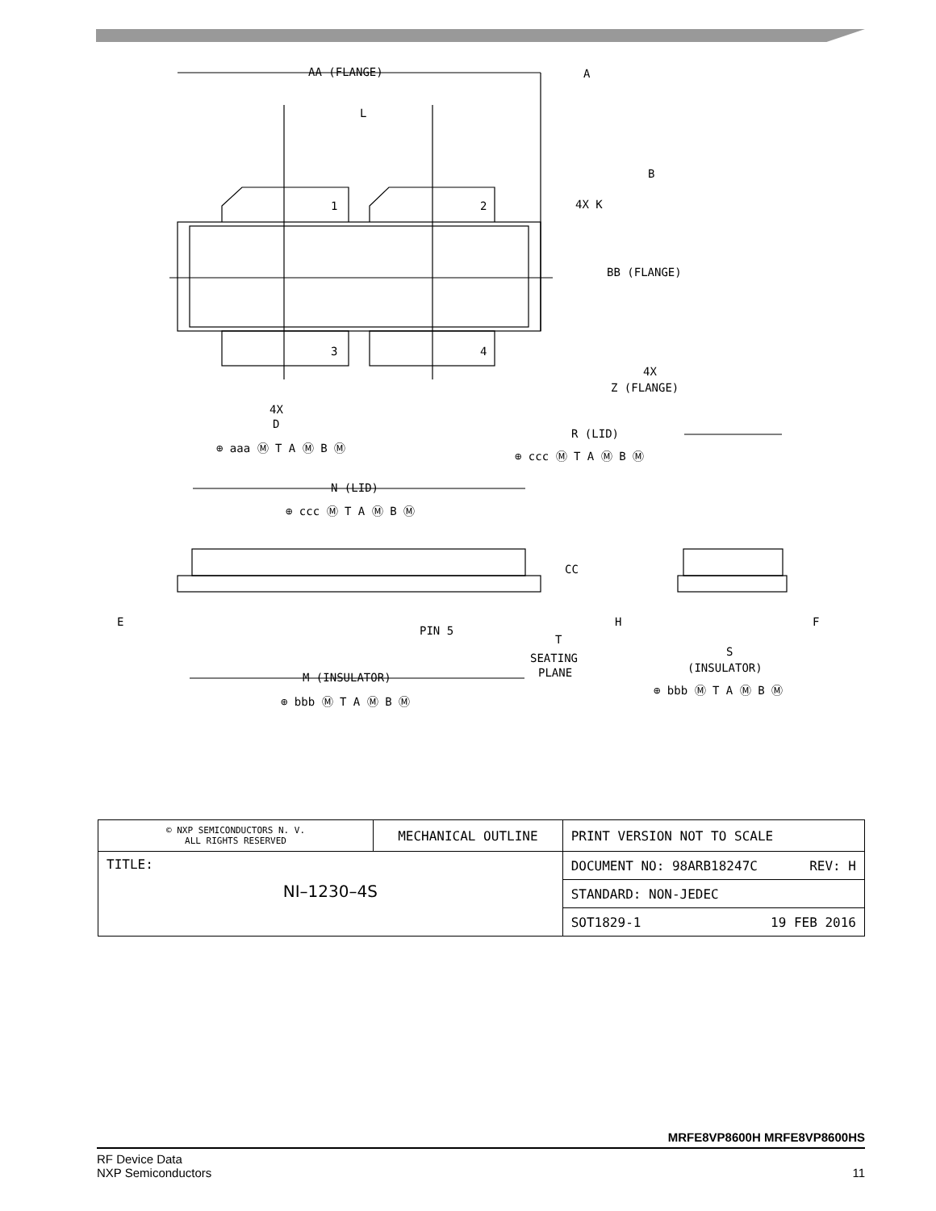AA (FLANGE)
L
A
B
1
2
3
4
4X K
BB (FLANGE)
4X
Z (FLANGE)
4X
D
⊕ aaa Ⓜ T A Ⓜ B Ⓜ
R (LID)
⊕ ccc Ⓜ T A Ⓜ B Ⓜ
N (LID)
⊕ ccc Ⓜ T A Ⓜ B Ⓜ
CC
E
PIN 5
H
F
T
SEATING
PLANE
S
(INSULATOR)
⊕ bbb Ⓜ T A Ⓜ B Ⓜ
M (INSULATOR)
⊕ bbb Ⓜ T A Ⓜ B Ⓜ
| © NXP SEMICONDUCTORS N. V. ALL RIGHTS RESERVED | MECHANICAL OUTLINE | PRINT VERSION NOT TO SCALE |
| TITLE: NI–1230–4S | | DOCUMENT NO: 98ARB18247C REV: H |
| | | STANDARD: NON-JEDEC |
| | | SOT1829-1 19 FEB 2016 |
MRFE8VP8600H MRFE8VP8600HS
RF Device Data
NXP Semiconductors
11